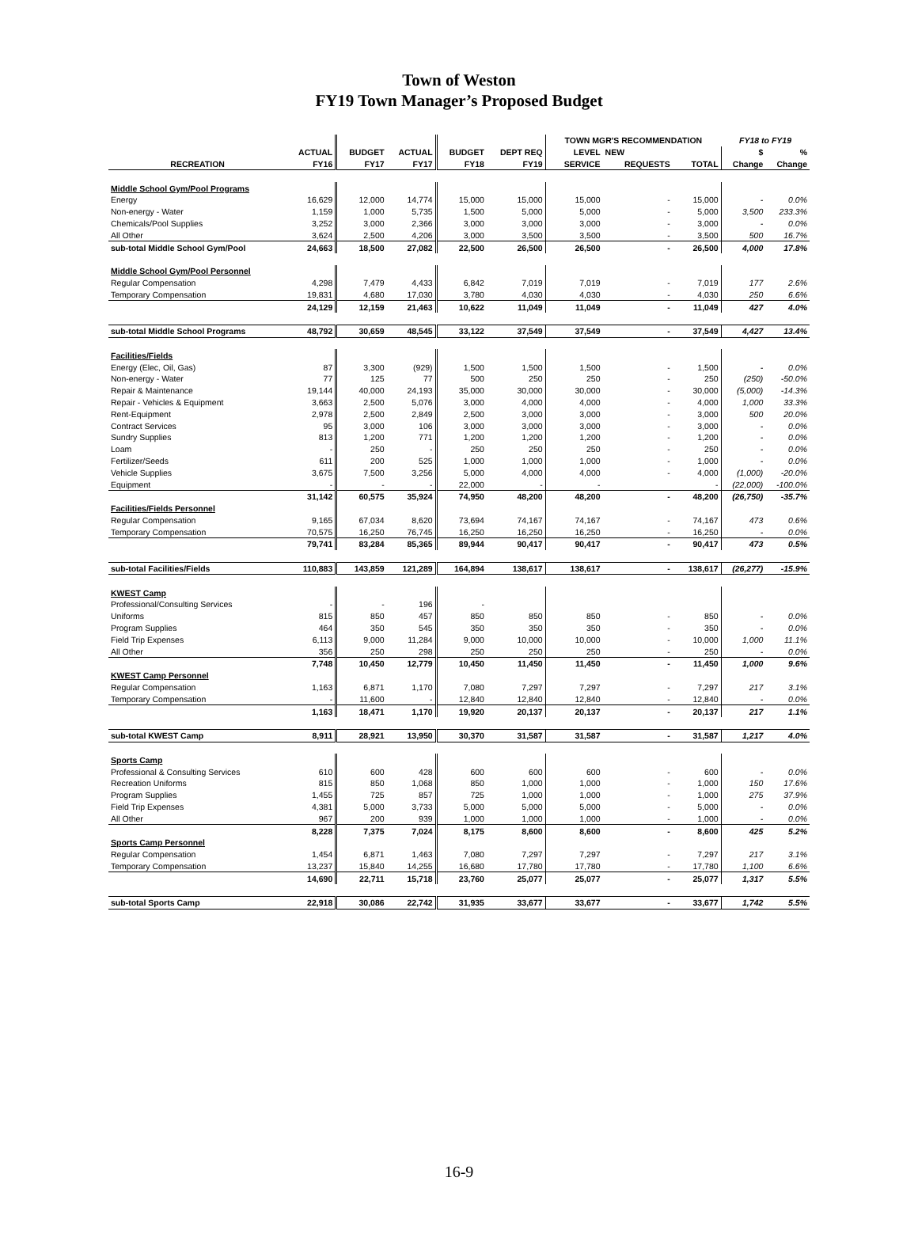Town of Weston
FY19 Town Manager’s Proposed Budget
| | | | | | | TOWN MGR'S RECOMMENDATION | | | FY18 to FY19 | |
| --- | --- | --- | --- | --- | --- | --- | --- | --- | --- | --- |
| | ACTUAL | BUDGET | ACTUAL | BUDGET | DEPT REQ | LEVEL | NEW | | $ | % |
| RECREATION | FY16 | FY17 | FY17 | FY18 | FY19 | SERVICE | REQUESTS | TOTAL | Change | Change |
| Middle School Gym/Pool Programs | | | | | | | | | | |
| Energy | 16,629 | 12,000 | 14,774 | 15,000 | 15,000 | 15,000 | - | 15,000 | - | 0.0% |
| Non-energy - Water | 1,159 | 1,000 | 5,735 | 1,500 | 5,000 | 5,000 | - | 5,000 | 3,500 | 233.3% |
| Chemicals/Pool Supplies | 3,252 | 3,000 | 2,366 | 3,000 | 3,000 | 3,000 | - | 3,000 | - | 0.0% |
| All Other | 3,624 | 2,500 | 4,206 | 3,000 | 3,500 | 3,500 | - | 3,500 | 500 | 16.7% |
| sub-total Middle School Gym/Pool | 24,663 | 18,500 | 27,082 | 22,500 | 26,500 | 26,500 | - | 26,500 | 4,000 | 17.8% |
| Middle School Gym/Pool Personnel | | | | | | | | | | |
| Regular Compensation | 4,298 | 7,479 | 4,433 | 6,842 | 7,019 | 7,019 | - | 7,019 | 177 | 2.6% |
| Temporary Compensation | 19,831 | 4,680 | 17,030 | 3,780 | 4,030 | 4,030 | - | 4,030 | 250 | 6.6% |
| | 24,129 | 12,159 | 21,463 | 10,622 | 11,049 | 11,049 | - | 11,049 | 427 | 4.0% |
| sub-total Middle School Programs | 48,792 | 30,659 | 48,545 | 33,122 | 37,549 | 37,549 | - | 37,549 | 4,427 | 13.4% |
| Facilities/Fields | | | | | | | | | | |
| Energy (Elec, Oil, Gas) | 87 | 3,300 | (929) | 1,500 | 1,500 | 1,500 | - | 1,500 | - | 0.0% |
| Non-energy - Water | 77 | 125 | 77 | 500 | 250 | 250 | - | 250 | (250) | -50.0% |
| Repair & Maintenance | 19,144 | 40,000 | 24,193 | 35,000 | 30,000 | 30,000 | - | 30,000 | (5,000) | -14.3% |
| Repair - Vehicles & Equipment | 3,663 | 2,500 | 5,076 | 3,000 | 4,000 | 4,000 | - | 4,000 | 1,000 | 33.3% |
| Rent-Equipment | 2,978 | 2,500 | 2,849 | 2,500 | 3,000 | 3,000 | - | 3,000 | 500 | 20.0% |
| Contract Services | 95 | 3,000 | 106 | 3,000 | 3,000 | 3,000 | - | 3,000 | - | 0.0% |
| Sundry Supplies | 813 | 1,200 | 771 | 1,200 | 1,200 | 1,200 | - | 1,200 | - | 0.0% |
| Loam | - | 250 | - | 250 | 250 | 250 | - | 250 | - | 0.0% |
| Fertilizer/Seeds | 611 | 200 | 525 | 1,000 | 1,000 | 1,000 | - | 1,000 | - | 0.0% |
| Vehicle Supplies | 3,675 | 7,500 | 3,256 | 5,000 | 4,000 | 4,000 | - | 4,000 | (1,000) | -20.0% |
| Equipment | - | - | - | 22,000 | - | - | | - | (22,000) | -100.0% |
| | 31,142 | 60,575 | 35,924 | 74,950 | 48,200 | 48,200 | - | 48,200 | (26,750) | -35.7% |
| Facilities/Fields Personnel | | | | | | | | | | |
| Regular Compensation | 9,165 | 67,034 | 8,620 | 73,694 | 74,167 | 74,167 | - | 74,167 | 473 | 0.6% |
| Temporary Compensation | 70,575 | 16,250 | 76,745 | 16,250 | 16,250 | 16,250 | - | 16,250 | - | 0.0% |
| | 79,741 | 83,284 | 85,365 | 89,944 | 90,417 | 90,417 | - | 90,417 | 473 | 0.5% |
| sub-total Facilities/Fields | 110,883 | 143,859 | 121,289 | 164,894 | 138,617 | 138,617 | - | 138,617 | (26,277) | -15.9% |
| KWEST Camp | | | | | | | | | | |
| Professional/Consulting Services | - | - | 196 | - | | | | | | |
| Uniforms | 815 | 850 | 457 | 850 | 850 | 850 | - | 850 | - | 0.0% |
| Program Supplies | 464 | 350 | 545 | 350 | 350 | 350 | - | 350 | - | 0.0% |
| Field Trip Expenses | 6,113 | 9,000 | 11,284 | 9,000 | 10,000 | 10,000 | - | 10,000 | 1,000 | 11.1% |
| All Other | 356 | 250 | 298 | 250 | 250 | 250 | - | 250 | - | 0.0% |
| | 7,748 | 10,450 | 12,779 | 10,450 | 11,450 | 11,450 | - | 11,450 | 1,000 | 9.6% |
| KWEST Camp Personnel | | | | | | | | | | |
| Regular Compensation | 1,163 | 6,871 | 1,170 | 7,080 | 7,297 | 7,297 | - | 7,297 | 217 | 3.1% |
| Temporary Compensation | - | 11,600 | - | 12,840 | 12,840 | 12,840 | - | 12,840 | - | 0.0% |
| | 1,163 | 18,471 | 1,170 | 19,920 | 20,137 | 20,137 | - | 20,137 | 217 | 1.1% |
| sub-total KWEST Camp | 8,911 | 28,921 | 13,950 | 30,370 | 31,587 | 31,587 | - | 31,587 | 1,217 | 4.0% |
| Sports Camp | | | | | | | | | | |
| Professional & Consulting Services | 610 | 600 | 428 | 600 | 600 | 600 | - | 600 | - | 0.0% |
| Recreation Uniforms | 815 | 850 | 1,068 | 850 | 1,000 | 1,000 | - | 1,000 | 150 | 17.6% |
| Program Supplies | 1,455 | 725 | 857 | 725 | 1,000 | 1,000 | - | 1,000 | 275 | 37.9% |
| Field Trip Expenses | 4,381 | 5,000 | 3,733 | 5,000 | 5,000 | 5,000 | - | 5,000 | - | 0.0% |
| All Other | 967 | 200 | 939 | 1,000 | 1,000 | 1,000 | - | 1,000 | - | 0.0% |
| | 8,228 | 7,375 | 7,024 | 8,175 | 8,600 | 8,600 | - | 8,600 | 425 | 5.2% |
| Sports Camp Personnel | | | | | | | | | | |
| Regular Compensation | 1,454 | 6,871 | 1,463 | 7,080 | 7,297 | 7,297 | - | 7,297 | 217 | 3.1% |
| Temporary Compensation | 13,237 | 15,840 | 14,255 | 16,680 | 17,780 | 17,780 | - | 17,780 | 1,100 | 6.6% |
| | 14,690 | 22,711 | 15,718 | 23,760 | 25,077 | 25,077 | - | 25,077 | 1,317 | 5.5% |
| sub-total Sports Camp | 22,918 | 30,086 | 22,742 | 31,935 | 33,677 | 33,677 | - | 33,677 | 1,742 | 5.5% |
16-9